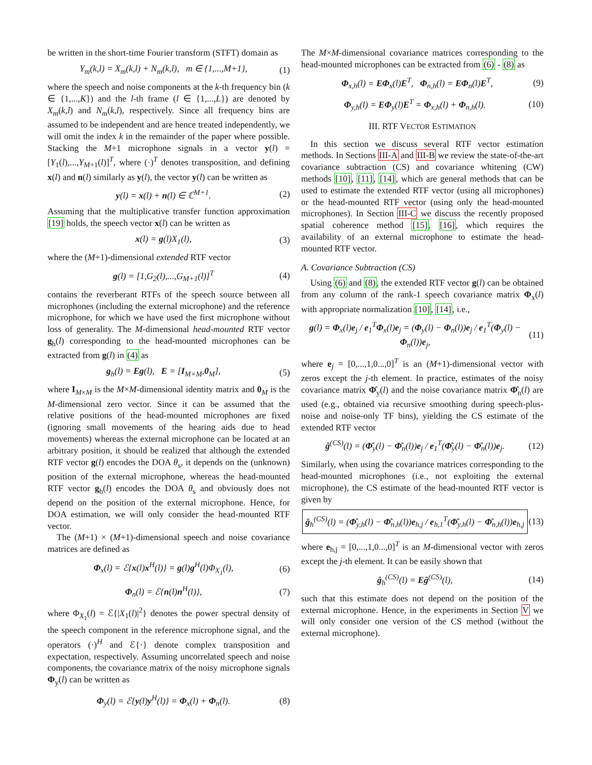be written in the short-time Fourier transform (STFT) domain as
Y<sub>m</sub>(k,l) = X<sub>m</sub>(k,l) + N<sub>m</sub>(k,l), m ∈ {1,...,M+1}, (1)
where the speech and noise components at the k-th frequency bin (k ∈ {1,...,K}) and the l-th frame (l ∈ {1,...,L}) are denoted by X<sub>m</sub>(k,l) and N<sub>m</sub>(k,l), respectively. Since all frequency bins are assumed to be independent and are hence treated independently, we will omit the index k in the remainder of the paper where possible. Stacking the M+1 microphone signals in a vector y(l) = [Y<sub>1</sub>(l),...,Y<sub>M+1</sub>(l)]<sup>T</sup>, where (·)<sup>T</sup> denotes transposition, and defining x(l) and n(l) similarly as y(l), the vector y(l) can be written as
y(l) = x(l) + n(l) ∈ ℂ<sup>M+1</sup>. (2)
Assuming that the multiplicative transfer function approximation [19] holds, the speech vector x(l) can be written as
x(l) = g(l)X<sub>1</sub>(l), (3)
where the (M+1)-dimensional extended RTF vector
g(l) = [1,G<sub>2</sub>(l),...,G<sub>M+1</sub>(l)]<sup>T</sup> (4)
contains the reverberant RTFs of the speech source between all microphones (including the external microphone) and the reference microphone, for which we have used the first microphone without loss of generality. The M-dimensional head-mounted RTF vector g<sub>h</sub>(l) corresponding to the head-mounted microphones can be extracted from g(l) in (4) as
g<sub>h</sub>(l) = Eg(l), E = [I<sub>M×M</sub>,0<sub>M</sub>], (5)
where I<sub>M×M</sub> is the M×M-dimensional identity matrix and 0<sub>M</sub> is the M-dimensional zero vector. Since it can be assumed that the relative positions of the head-mounted microphones are fixed (ignoring small movements of the hearing aids due to head movements) whereas the external microphone can be located at an arbitrary position, it should be realized that although the extended RTF vector g(l) encodes the DOA θ<sub>s</sub>, it depends on the (unknown) position of the external microphone, whereas the head-mounted RTF vector g<sub>h</sub>(l) encodes the DOA θ<sub>s</sub> and obviously does not depend on the position of the external microphone. Hence, for DOA estimation, we will only consider the head-mounted RTF vector.
The (M+1) × (M+1)-dimensional speech and noise covariance matrices are defined as
Φ<sub>x</sub>(l) = ℰ{x(l)x<sup>H</sup>(l)} = g(l)g<sup>H</sup>(l)Φ<sub>X<sub>1</sub></sub>(l), (6)
Φ<sub>n</sub>(l) = ℰ{n(l)n<sup>H</sup>(l)}, (7)
where Φ<sub>X<sub>1</sub></sub>(l) = ℰ{|X<sub>1</sub>(l)|<sup>2</sup>} denotes the power spectral density of the speech component in the reference microphone signal, and the operators (·)<sup>H</sup> and ℰ{·} denote complex transposition and expectation, respectively. Assuming uncorrelated speech and noise components, the covariance matrix of the noisy microphone signals Φ<sub>y</sub>(l) can be written as
Φ<sub>y</sub>(l) = ℰ{y(l)y<sup>H</sup>(l)} = Φ<sub>x</sub>(l) + Φ<sub>n</sub>(l). (8)
The M×M-dimensional covariance matrices corresponding to the head-mounted microphones can be extracted from (6) - (8) as
Φ<sub>x,h</sub>(l) = EΦ<sub>x</sub>(l)E<sup>T</sup>, Φ<sub>n,h</sub>(l) = EΦ<sub>n</sub>(l)E<sup>T</sup>, (9)
Φ<sub>y,h</sub>(l) = EΦ<sub>y</sub>(l)E<sup>T</sup> = Φ<sub>x,h</sub>(l) + Φ<sub>n,h</sub>(l). (10)
III. RTF VECTOR ESTIMATION
In this section we discuss several RTF vector estimation methods. In Sections III-A and III-B we review the state-of-the-art covariance subtraction (CS) and covariance whitening (CW) methods [10], [11], [14], which are general methods that can be used to estimate the extended RTF vector (using all microphones) or the head-mounted RTF vector (using only the head-mounted microphones). In Section III-C we discuss the recently proposed spatial coherence method [15], [16], which requires the availability of an external microphone to estimate the head-mounted RTF vector.
A. Covariance Subtraction (CS)
Using (6) and (8), the extended RTF vector g(l) can be obtained from any column of the rank-1 speech covariance matrix Φ<sub>x</sub>(l) with appropriate normalization [10], [14], i.e.,
g(l) = Φ<sub>x</sub>(l)e<sub>j</sub> / e<sub>1</sub><sup>T</sup>Φ<sub>x</sub>(l)e<sub>j</sub> = (Φ<sub>y</sub>(l) − Φ<sub>n</sub>(l))e<sub>j</sub> / e<sub>1</sub><sup>T</sup>(Φ<sub>y</sub>(l) − Φ<sub>n</sub>(l))e<sub>j</sub>, (11)
where e<sub>j</sub> = [0,...,1,0...,0]<sup>T</sup> is an (M+1)-dimensional vector with zeros except the j-th element. In practice, estimates of the noisy covariance matrix Φ̂<sub>y</sub>(l) and the noise covariance matrix Φ̂<sub>n</sub>(l) are used (e.g., obtained via recursive smoothing during speech-plus-noise and noise-only TF bins), yielding the CS estimate of the extended RTF vector
ĝ<sup>(CS)</sup>(l) = (Φ̂<sub>y</sub>(l) − Φ̂<sub>n</sub>(l))e<sub>j</sub> / e<sub>1</sub><sup>T</sup>(Φ̂<sub>y</sub>(l) − Φ̂<sub>n</sub>(l))e<sub>j</sub>. (12)
Similarly, when using the covariance matrices corresponding to the head-mounted microphones (i.e., not exploiting the external microphone), the CS estimate of the head-mounted RTF vector is given by
ĝ<sub>h</sub><sup>(CS)</sup>(l) = (Φ̂<sub>y,h</sub>(l) − Φ̂<sub>n,h</sub>(l))e<sub>h,j</sub> / e<sub>h,1</sub><sup>T</sup>(Φ̂<sub>y,h</sub>(l) − Φ̂<sub>n,h</sub>(l))e<sub>h,j</sub> (13)
where e<sub>h,j</sub> = [0,...,1,0...,0]<sup>T</sup> is an M-dimensional vector with zeros except the j-th element. It can be easily shown that
ĝ<sub>h</sub><sup>(CS)</sup>(l) = Eĝ<sup>(CS)</sup>(l), (14)
such that this estimate does not depend on the position of the external microphone. Hence, in the experiments in Section V we will only consider one version of the CS method (without the external microphone).